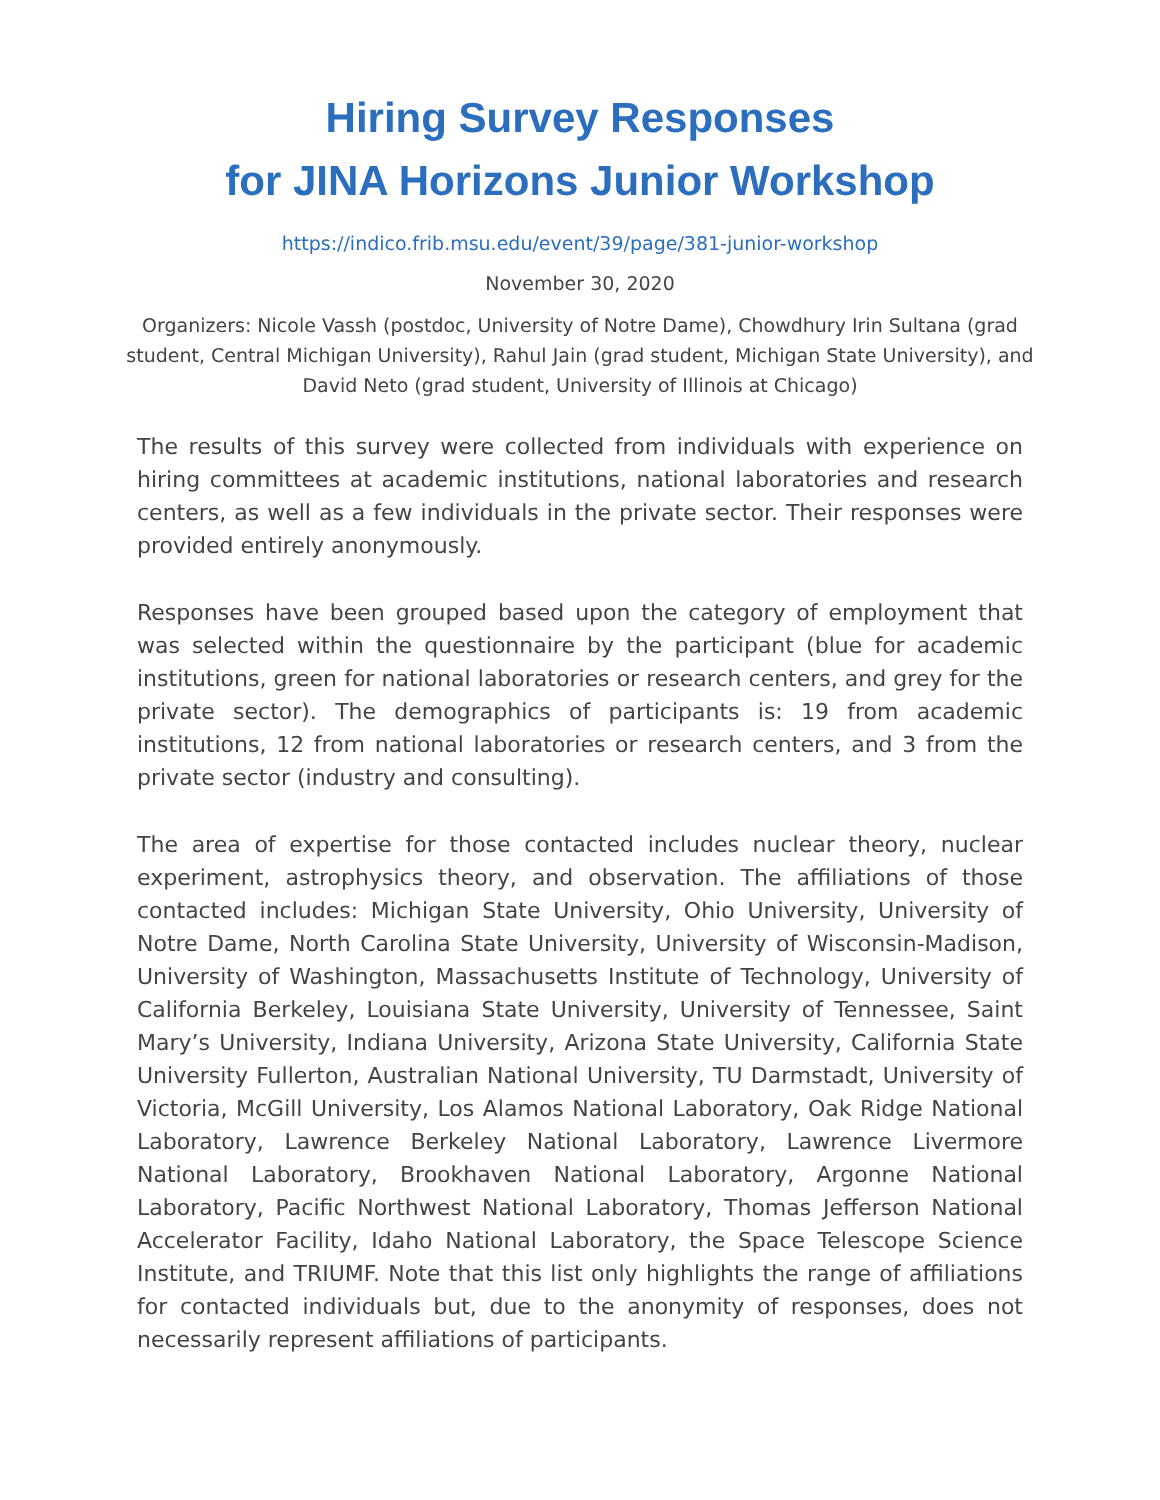Hiring Survey Responses
for JINA Horizons Junior Workshop
https://indico.frib.msu.edu/event/39/page/381-junior-workshop
November 30, 2020
Organizers: Nicole Vassh (postdoc, University of Notre Dame), Chowdhury Irin Sultana (grad student, Central Michigan University), Rahul Jain (grad student, Michigan State University), and David Neto (grad student, University of Illinois at Chicago)
The results of this survey were collected from individuals with experience on hiring committees at academic institutions, national laboratories and research centers, as well as a few individuals in the private sector. Their responses were provided entirely anonymously.
Responses have been grouped based upon the category of employment that was selected within the questionnaire by the participant (blue for academic institutions, green for national laboratories or research centers, and grey for the private sector). The demographics of participants is: 19 from academic institutions, 12 from national laboratories or research centers, and 3 from the private sector (industry and consulting).
The area of expertise for those contacted includes nuclear theory, nuclear experiment, astrophysics theory, and observation. The affiliations of those contacted includes: Michigan State University, Ohio University, University of Notre Dame, North Carolina State University, University of Wisconsin-Madison, University of Washington, Massachusetts Institute of Technology, University of California Berkeley, Louisiana State University, University of Tennessee, Saint Mary’s University, Indiana University, Arizona State University, California State University Fullerton, Australian National University, TU Darmstadt, University of Victoria, McGill University, Los Alamos National Laboratory, Oak Ridge National Laboratory, Lawrence Berkeley National Laboratory, Lawrence Livermore National Laboratory, Brookhaven National Laboratory, Argonne National Laboratory, Pacific Northwest National Laboratory, Thomas Jefferson National Accelerator Facility, Idaho National Laboratory, the Space Telescope Science Institute, and TRIUMF. Note that this list only highlights the range of affiliations for contacted individuals but, due to the anonymity of responses, does not necessarily represent affiliations of participants.